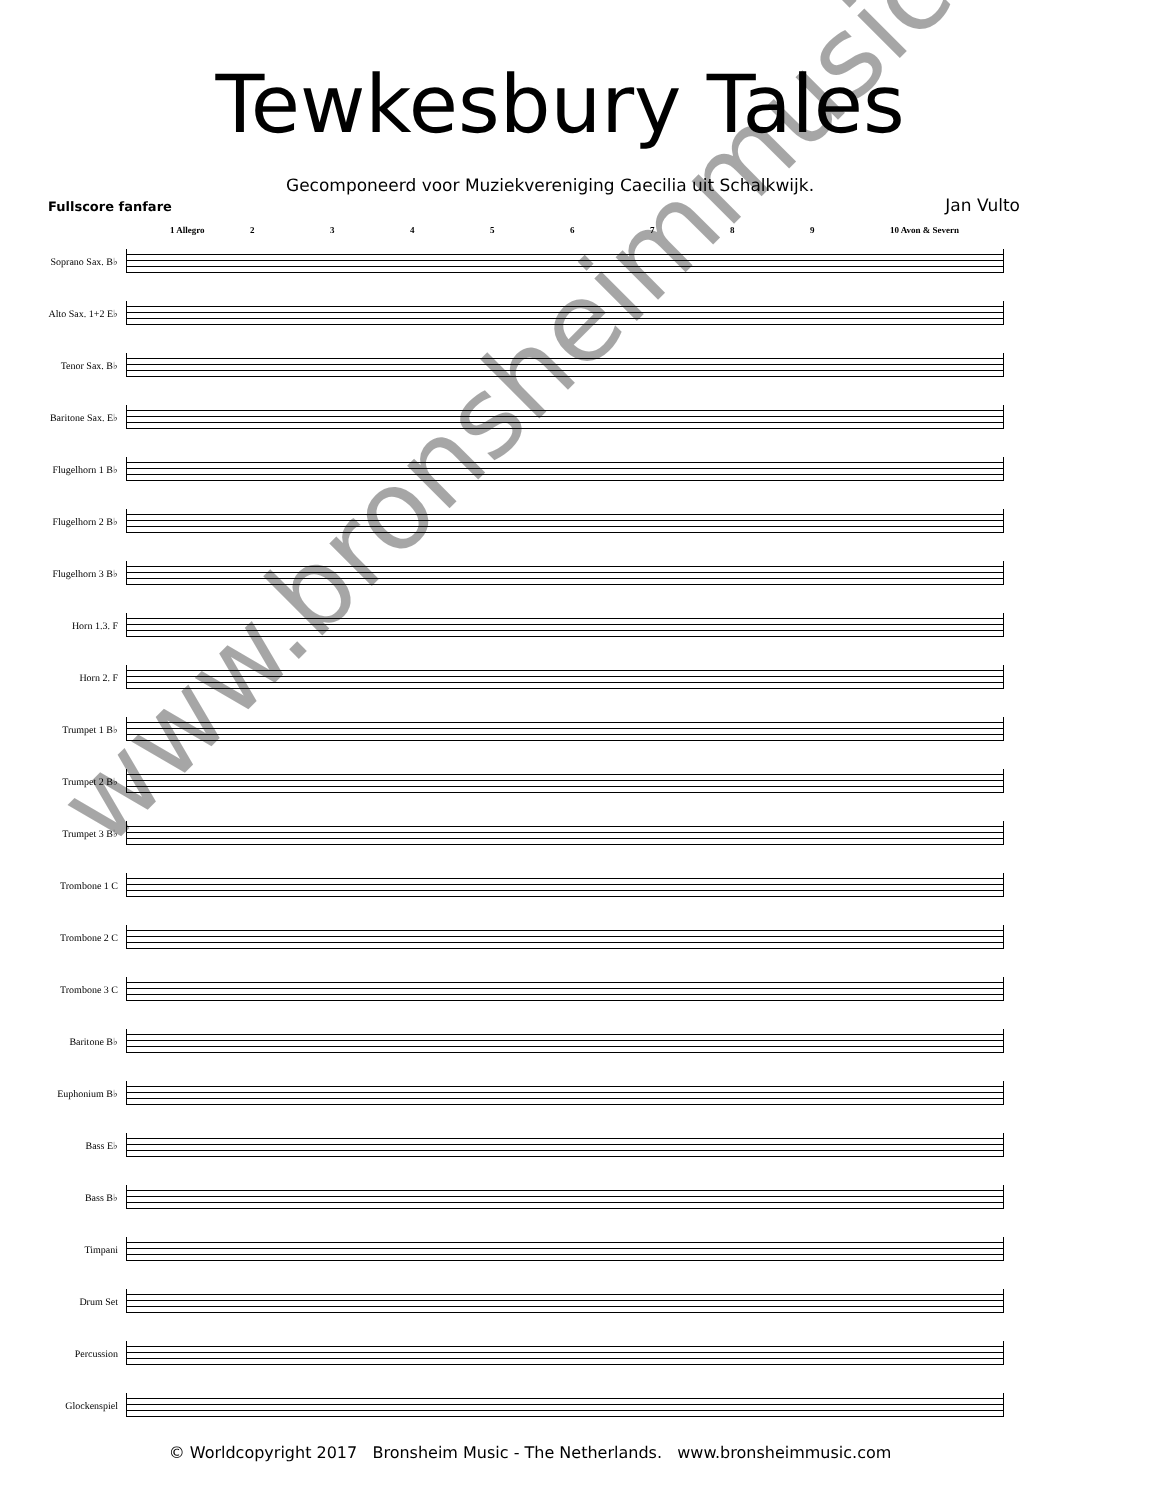Tewkesbury Tales
Gecomponeerd voor Muziekvereniging Caecilia uit Schalkwijk.
Fullscore fanfare Jan Vulto
1 Allegro 23456789 10 Avon & Severn
Soprano Sax. B♭
Alto Sax. 1+2 E♭
Tenor Sax. B♭
Baritone Sax. E♭
Flugelhorn 1 B♭
Flugelhorn 2 B♭
Flugelhorn 3 B♭
Horn 1.3. F
Horn 2. F
Trumpet 1 B♭
Trumpet 2 B♭
Trumpet 3 B♭
Trombone 1 C
Trombone 2 C
Trombone 3 C
Baritone B♭
Euphonium B♭
Bass E♭
Bass B♭
Timpani
Drum Set
Percussion
Glockenspiel
© Worldcopyright 2017 Bronsheim Music - The Netherlands. www.bronsheimmusic.com
www.bronsheimmusic.com